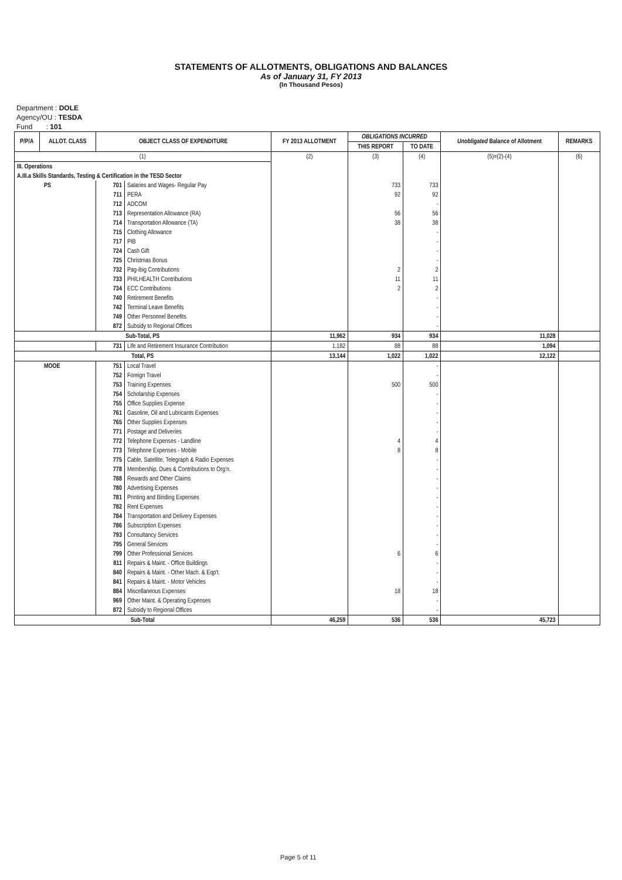STATEMENTS OF ALLOTMENTS, OBLIGATIONS AND BALANCES
As of January 31, FY 2013
(In Thousand Pesos)
Department : DOLE
Agency/OU : TESDA
Fund : 101
| P/P/A | ALLOT. CLASS | OBJECT CLASS OF EXPENDITURE | | FY 2013 ALLOTMENT | OBLIGATIONS INCURRED | | Unobligated Balance of Allotment | REMARKS |
| --- | --- | --- | --- | --- | --- | --- | --- | --- |
| | | | | | THIS REPORT | TO DATE | | |
| (1) | | | | (2) | (3) | (4) | (5)=(2)-(4) | (6) |
| III. Operations | | | | | | | | |
| A.III.a Skills Standards, Testing & Certification in the TESD Sector | | | | | | | | |
| PS | | 701 | Salaries and Wages- Regular Pay | | 733 | 733 | | |
| | | 711 | PERA | | 92 | 92 | | |
| | | 712 | ADCOM | | | - | | |
| | | 713 | Representation Allowance (RA) | | 56 | 56 | | |
| | | 714 | Transportation Allowance (TA) | | 38 | 38 | | |
| | | 715 | Clothing Allowance | | | - | | |
| | | 717 | PIB | | | - | | |
| | | 724 | Cash Gift | | | - | | |
| | | 725 | Christmas Bonus | | | - | | |
| | | 732 | Pag-ibig Contributions | | 2 | 2 | | |
| | | 733 | PHILHEALTH Contributions | | 11 | 11 | | |
| | | 734 | ECC Contributions | | 2 | 2 | | |
| | | 740 | Retirement Benefits | | | - | | |
| | | 742 | Terminal Leave Benefits | | | - | | |
| | | 749 | Other Personnel Benefits | | | - | | |
| | | 872 | Subsidy to Regional Offices | | | - | | |
| Sub-Total, PS | | | | 11,962 | 934 | 934 | 11,028 | |
| | | 731 | Life and Retirement Insurance Contribution | 1,182 | 88 | 88 | 1,094 | |
| Total, PS | | | | 13,144 | 1,022 | 1,022 | 12,122 | |
| MOOE | | 751 | Local Travel | | | - | | |
| | | 752 | Foreign Travel | | | - | | |
| | | 753 | Training Expenses | | 500 | 500 | | |
| | | 754 | Scholarship Expenses | | | - | | |
| | | 755 | Office Supplies Expense | | | - | | |
| | | 761 | Gasoline, Oil and Lubricants Expenses | | | - | | |
| | | 765 | Other Supplies Expenses | | | - | | |
| | | 771 | Postage and Deliveries | | | - | | |
| | | 772 | Telephone Expenses - Landline | | 4 | 4 | | |
| | | 773 | Telephone Expenses - Mobile | | 8 | 8 | | |
| | | 775 | Cable, Satellite, Telegraph & Radio Expenses | | | - | | |
| | | 778 | Membership, Dues & Contributions to Org'n. | | | - | | |
| | | 788 | Rewards and Other Claims | | | - | | |
| | | 780 | Advertising Expenses | | | - | | |
| | | 781 | Printing and Binding Expenses | | | - | | |
| | | 782 | Rent Expenses | | | - | | |
| | | 784 | Transportation and Delivery Expenses | | | - | | |
| | | 786 | Subscription Expenses | | | - | | |
| | | 793 | Consultancy Services | | | - | | |
| | | 795 | General Services | | | - | | |
| | | 799 | Other Professional Services | | 6 | 6 | | |
| | | 811 | Repairs & Maint. - Office Buildings | | | - | | |
| | | 840 | Repairs & Maint. - Other Mach. & Eqp't. | | | - | | |
| | | 841 | Repairs & Maint. - Motor Vehicles | | | - | | |
| | | 884 | Miscellaneous Expenses | | 18 | 18 | | |
| | | 969 | Other Maint. & Operating Expenses | | | - | | |
| | | 872 | Subsidy to Regional Offices | | | - | | |
| Sub-Total | | | | 46,259 | 536 | 536 | 45,723 | |
Page 5 of 11